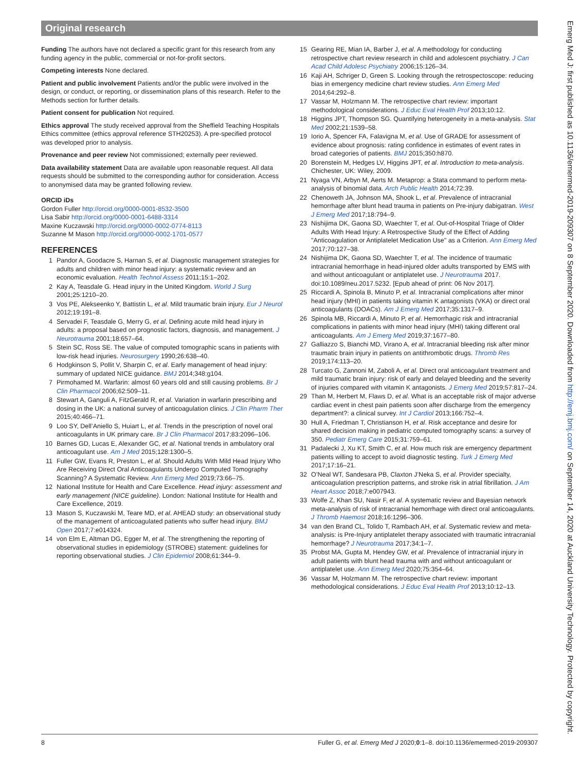Original research
Funding The authors have not declared a specific grant for this research from any funding agency in the public, commercial or not-for-profit sectors.
Competing interests None declared.
Patient and public involvement Patients and/or the public were involved in the design, or conduct, or reporting, or dissemination plans of this research. Refer to the Methods section for further details.
Patient consent for publication Not required.
Ethics approval The study received approval from the Sheffield Teaching Hospitals Ethics committee (ethics approval reference STH20253). A pre-specified protocol was developed prior to analysis.
Provenance and peer review Not commissioned; externally peer reviewed.
Data availability statement Data are available upon reasonable request. All data requests should be submitted to the corresponding author for consideration. Access to anonymised data may be granted following review.
ORCID iDs
Gordon Fuller http://orcid.org/0000-0001-8532-3500
Lisa Sabir http://orcid.org/0000-0001-6488-3314
Maxine Kuczawski http://orcid.org/0000-0002-0774-8113
Suzanne M Mason http://orcid.org/0000-0002-1701-0577
REFERENCES
1 Pandor A, Goodacre S, Harnan S, et al. Diagnostic management strategies for adults and children with minor head injury: a systematic review and an economic evaluation. Health Technol Assess 2011;15:1–202.
2 Kay A, Teasdale G. Head injury in the United Kingdom. World J Surg 2001;25:1210–20.
3 Vos PE, Alekseenko Y, Battistin L, et al. Mild traumatic brain injury. Eur J Neurol 2012;19:191–8.
4 Servadei F, Teasdale G, Merry G, et al. Defining acute mild head injury in adults: a proposal based on prognostic factors, diagnosis, and management. J Neurotrauma 2001;18:657–64.
5 Stein SC, Ross SE. The value of computed tomographic scans in patients with low-risk head injuries. Neurosurgery 1990;26:638–40.
6 Hodgkinson S, Pollit V, Sharpin C, et al. Early management of head injury: summary of updated NICE guidance. BMJ 2014;348:g104.
7 Pirmohamed M. Warfarin: almost 60 years old and still causing problems. Br J Clin Pharmacol 2006;62:509–11.
8 Stewart A, Ganguli A, FitzGerald R, et al. Variation in warfarin prescribing and dosing in the UK: a national survey of anticoagulation clinics. J Clin Pharm Ther 2015;40:466–71.
9 Loo SY, Dell’Aniello S, Huiart L, et al. Trends in the prescription of novel oral anticoagulants in UK primary care. Br J Clin Pharmacol 2017;83:2096–106.
10 Barnes GD, Lucas E, Alexander GC, et al. National trends in ambulatory oral anticoagulant use. Am J Med 2015;128:1300–5.
11 Fuller GW, Evans R, Preston L, et al. Should Adults With Mild Head Injury Who Are Receiving Direct Oral Anticoagulants Undergo Computed Tomography Scanning? A Systematic Review. Ann Emerg Med 2019;73:66–75.
12 National Institute for Health and Care Excellence. Head injury: assessment and early management (NICE guideline). London: National Institute for Health and Care Excellence, 2019.
13 Mason S, Kuczawski M, Teare MD, et al. AHEAD study: an observational study of the management of anticoagulated patients who suffer head injury. BMJ Open 2017;7:e014324.
14 von Elm E, Altman DG, Egger M, et al. The strengthening the reporting of observational studies in epidemiology (STROBE) statement: guidelines for reporting observational studies. J Clin Epidemiol 2008;61:344–9.
15 Gearing RE, Mian IA, Barber J, et al. A methodology for conducting retrospective chart review research in child and adolescent psychiatry. J Can Acad Child Adolesc Psychiatry 2006;15:126–34.
16 Kaji AH, Schriger D, Green S. Looking through the retrospectoscope: reducing bias in emergency medicine chart review studies. Ann Emerg Med 2014;64:292–8.
17 Vassar M, Holzmann M. The retrospective chart review: important methodological considerations. J Educ Eval Health Prof 2013;10:12.
18 Higgins JPT, Thompson SG. Quantifying heterogeneity in a meta-analysis. Stat Med 2002;21:1539–58.
19 Iorio A, Spencer FA, Falavigna M, et al. Use of GRADE for assessment of evidence about prognosis: rating confidence in estimates of event rates in broad categories of patients. BMJ 2015;350:h870.
20 Borenstein M, Hedges LV, Higgins JPT, et al. Introduction to meta-analysis. Chichester, UK: Wiley, 2009.
21 Nyaga VN, Arbyn M, Aerts M. Metaprop: a Stata command to perform meta-analysis of binomial data. Arch Public Health 2014;72:39.
22 Chenoweth JA, Johnson MA, Shook L, et al. Prevalence of intracranial hemorrhage after blunt head trauma in patients on Pre-injury dabigatran. West J Emerg Med 2017;18:794–9.
23 Nishijima DK, Gaona SD, Waechter T, et al. Out-of-Hospital Triage of Older Adults With Head Injury: A Retrospective Study of the Effect of Adding "Anticoagulation or Antiplatelet Medication Use" as a Criterion. Ann Emerg Med 2017;70:127–38.
24 Nishijima DK, Gaona SD, Waechter T, et al. The incidence of traumatic intracranial hemorrhage in head-injured older adults transported by EMS with and without anticoagulant or antiplatelet use. J Neurotrauma 2017. doi:10.1089/neu.2017.5232. [Epub ahead of print: 06 Nov 2017].
25 Riccardi A, Spinola B, Minuto P, et al. Intracranial complications after minor head injury (MHI) in patients taking vitamin K antagonists (VKA) or direct oral anticoagulants (DOACs). Am J Emerg Med 2017;35:1317–9.
26 Spinola MB, Riccardi A, Minuto P, et al. Hemorrhagic risk and intracranial complications in patients with minor head injury (MHI) taking different oral anticoagulants. Am J Emerg Med 2019;37:1677–80.
27 Galliazzo S, Bianchi MD, Virano A, et al. Intracranial bleeding risk after minor traumatic brain injury in patients on antithrombotic drugs. Thromb Res 2019;174:113–20.
28 Turcato G, Zannoni M, Zaboli A, et al. Direct oral anticoagulant treatment and mild traumatic brain injury: risk of early and delayed bleeding and the severity of injuries compared with vitamin K antagonists. J Emerg Med 2019;57:817–24.
29 Than M, Herbert M, Flaws D, et al. What is an acceptable risk of major adverse cardiac event in chest pain patients soon after discharge from the emergency department?: a clinical survey. Int J Cardiol 2013;166:752–4.
30 Hull A, Friedman T, Christianson H, et al. Risk acceptance and desire for shared decision making in pediatric computed tomography scans: a survey of 350. Pediatr Emerg Care 2015;31:759–61.
31 Padalecki J, Xu KT, Smith C, et al. How much risk are emergency department patients willing to accept to avoid diagnostic testing. Turk J Emerg Med 2017;17:16–21.
32 O’Neal WT, Sandesara PB, Claxton J’Neka S, et al. Provider specialty, anticoagulation prescription patterns, and stroke risk in atrial fibrillation. J Am Heart Assoc 2018;7:e007943.
33 Wolfe Z, Khan SU, Nasir F, et al. A systematic review and Bayesian network meta-analysis of risk of intracranial hemorrhage with direct oral anticoagulants. J Thromb Haemost 2018;16:1296–306.
34 van den Brand CL, Tolido T, Rambach AH, et al. Systematic review and meta-analysis: is Pre-Injury antiplatelet therapy associated with traumatic intracranial hemorrhage? J Neurotrauma 2017;34:1–7.
35 Probst MA, Gupta M, Hendey GW, et al. Prevalence of intracranial injury in adult patients with blunt head trauma with and without anticoagulant or antiplatelet use. Ann Emerg Med 2020;75:354–64.
36 Vassar M, Holzmann M. The retrospective chart review: important methodological considerations. J Educ Eval Health Prof 2013;10:12–13.
Emerg Med J: first published as 10.1136/emermed-2019-209307 on 8 September 2020. Downloaded from http://emj.bmj.com/ on September 14, 2020 at Auckland University Technology. Protected by copyright.
8 Fuller G, et al. Emerg Med J 2020;0:1–8. doi:10.1136/emermed-2019-209307